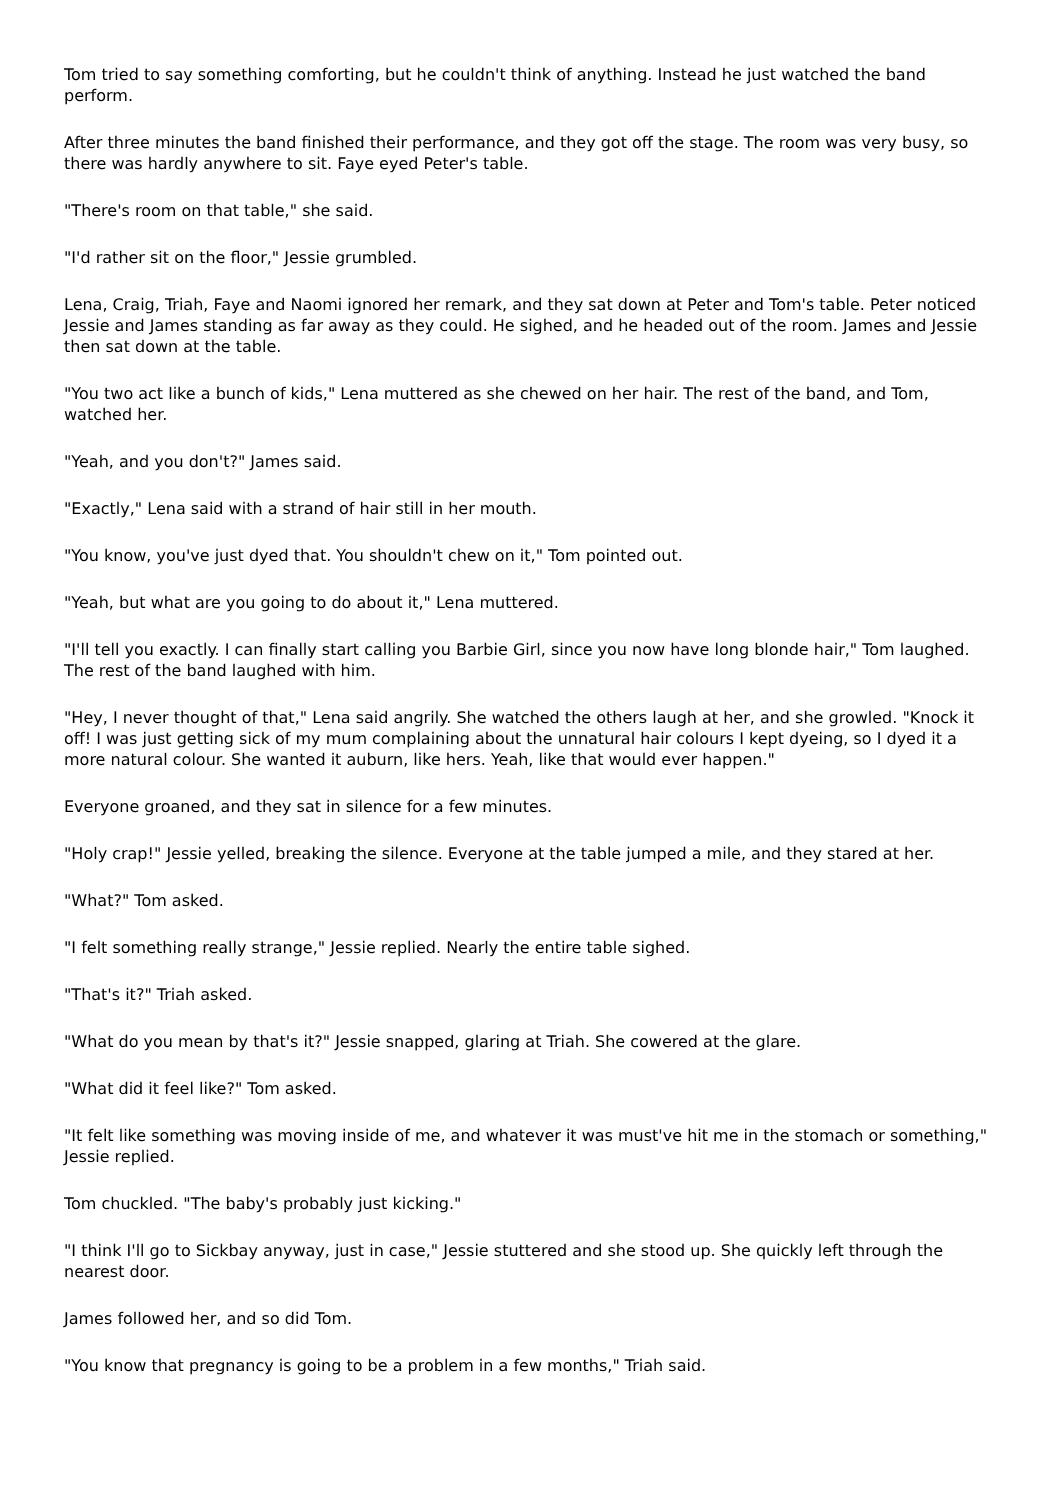Tom tried to say something comforting, but he couldn't think of anything. Instead he just watched the band perform.
After three minutes the band finished their performance, and they got off the stage. The room was very busy, so there was hardly anywhere to sit. Faye eyed Peter's table.
"There's room on that table," she said.
"I'd rather sit on the floor," Jessie grumbled.
Lena, Craig, Triah, Faye and Naomi ignored her remark, and they sat down at Peter and Tom's table. Peter noticed Jessie and James standing as far away as they could. He sighed, and he headed out of the room. James and Jessie then sat down at the table.
"You two act like a bunch of kids," Lena muttered as she chewed on her hair. The rest of the band, and Tom, watched her.
"Yeah, and you don't?" James said.
"Exactly," Lena said with a strand of hair still in her mouth.
"You know, you've just dyed that. You shouldn't chew on it," Tom pointed out.
"Yeah, but what are you going to do about it," Lena muttered.
"I'll tell you exactly. I can finally start calling you Barbie Girl, since you now have long blonde hair," Tom laughed. The rest of the band laughed with him.
"Hey, I never thought of that," Lena said angrily. She watched the others laugh at her, and she growled. "Knock it off! I was just getting sick of my mum complaining about the unnatural hair colours I kept dyeing, so I dyed it a more natural colour. She wanted it auburn, like hers. Yeah, like that would ever happen."
Everyone groaned, and they sat in silence for a few minutes.
"Holy crap!" Jessie yelled, breaking the silence. Everyone at the table jumped a mile, and they stared at her.
"What?" Tom asked.
"I felt something really strange," Jessie replied. Nearly the entire table sighed.
"That's it?" Triah asked.
"What do you mean by that's it?" Jessie snapped, glaring at Triah. She cowered at the glare.
"What did it feel like?" Tom asked.
"It felt like something was moving inside of me, and whatever it was must've hit me in the stomach or something," Jessie replied.
Tom chuckled. "The baby's probably just kicking."
"I think I'll go to Sickbay anyway, just in case," Jessie stuttered and she stood up. She quickly left through the nearest door.
James followed her, and so did Tom.
"You know that pregnancy is going to be a problem in a few months," Triah said.